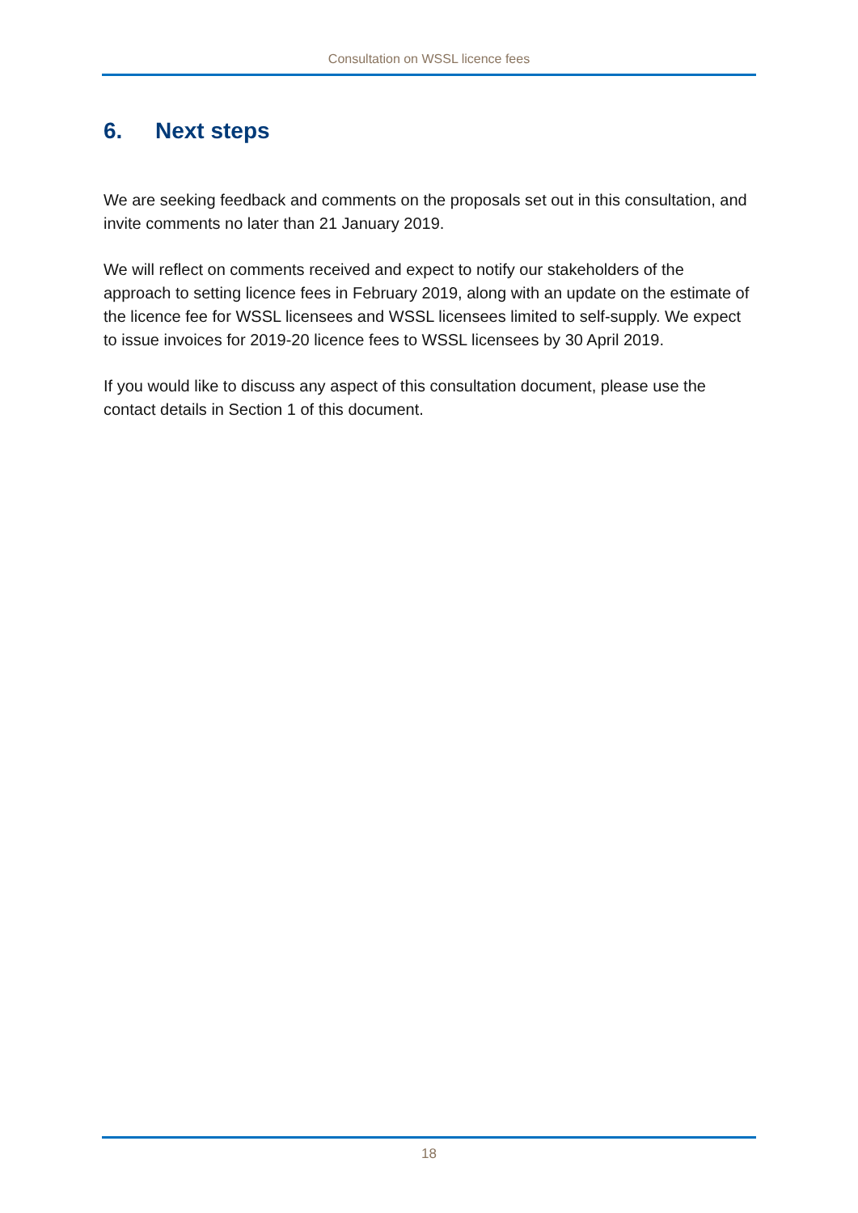Consultation on WSSL licence fees
6. Next steps
We are seeking feedback and comments on the proposals set out in this consultation, and invite comments no later than 21 January 2019.
We will reflect on comments received and expect to notify our stakeholders of the approach to setting licence fees in February 2019, along with an update on the estimate of the licence fee for WSSL licensees and WSSL licensees limited to self-supply. We expect to issue invoices for 2019-20 licence fees to WSSL licensees by 30 April 2019.
If you would like to discuss any aspect of this consultation document, please use the contact details in Section 1 of this document.
18